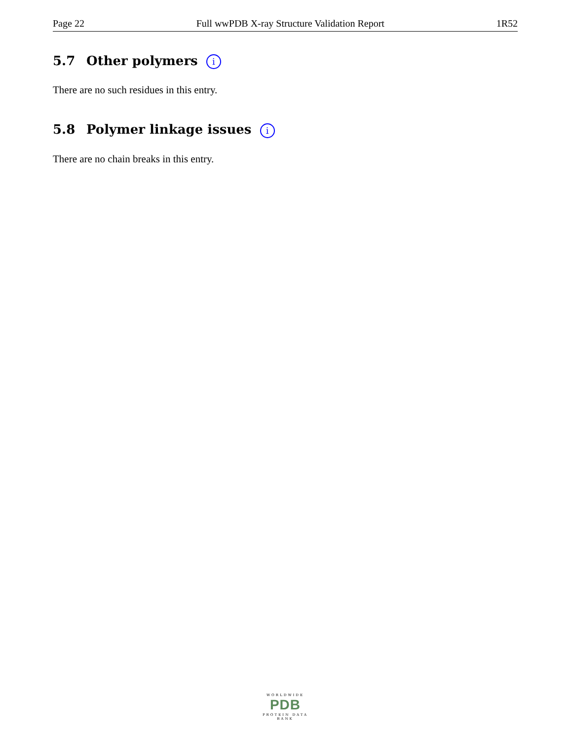Page 22 Full wwPDB X-ray Structure Validation Report 1R52
5.7 Other polymers i
There are no such residues in this entry.
5.8 Polymer linkage issues i
There are no chain breaks in this entry.
WORLDWIDE
PDB
PROTEIN DATA BANK